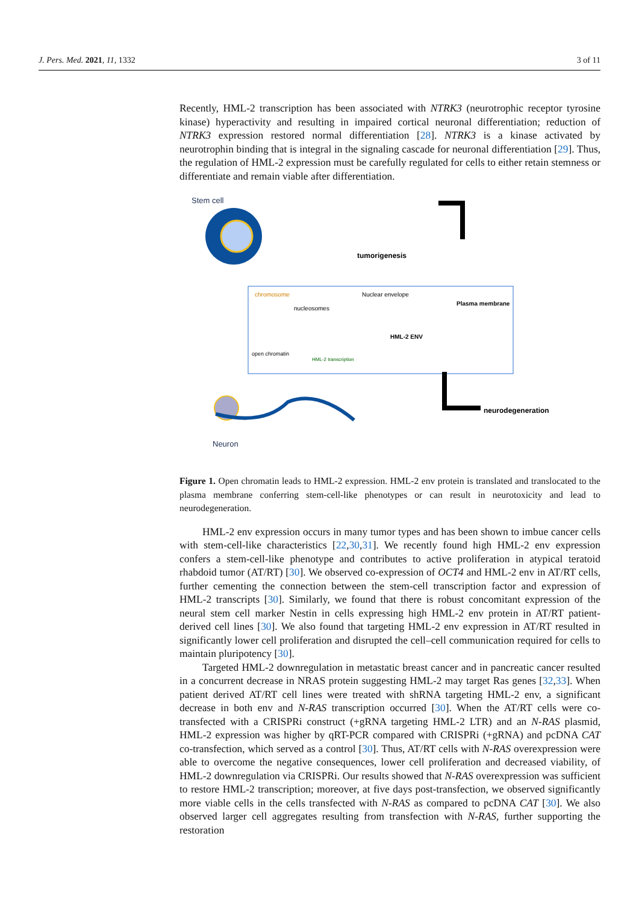J. Pers. Med. 2021, 11, 1332 3 of 11
Recently, HML-2 transcription has been associated with NTRK3 (neurotrophic receptor tyrosine kinase) hyperactivity and resulting in impaired cortical neuronal differentiation; reduction of NTRK3 expression restored normal differentiation [28]. NTRK3 is a kinase activated by neurotrophin binding that is integral in the signaling cascade for neuronal differentiation [29]. Thus, the regulation of HML-2 expression must be carefully regulated for cells to either retain stemness or differentiate and remain viable after differentiation.
Stem cell
tumorigenesis
chromosome
nucleosomes
open chromatin
HML-2 transcription
Nuclear envelope
HML-2 ENV
Plasma membrane
neurodegeneration
Neuron
Figure 1. Open chromatin leads to HML-2 expression. HML-2 env protein is translated and translocated to the plasma membrane conferring stem-cell-like phenotypes or can result in neurotoxicity and lead to neurodegeneration.
HML-2 env expression occurs in many tumor types and has been shown to imbue cancer cells with stem-cell-like characteristics [22,30,31]. We recently found high HML-2 env expression confers a stem-cell-like phenotype and contributes to active proliferation in atypical teratoid rhabdoid tumor (AT/RT) [30]. We observed co-expression of OCT4 and HML-2 env in AT/RT cells, further cementing the connection between the stem-cell transcription factor and expression of HML-2 transcripts [30]. Similarly, we found that there is robust concomitant expression of the neural stem cell marker Nestin in cells expressing high HML-2 env protein in AT/RT patient-derived cell lines [30]. We also found that targeting HML-2 env expression in AT/RT resulted in significantly lower cell proliferation and disrupted the cell–cell communication required for cells to maintain pluripotency [30].
Targeted HML-2 downregulation in metastatic breast cancer and in pancreatic cancer resulted in a concurrent decrease in NRAS protein suggesting HML-2 may target Ras genes [32,33]. When patient derived AT/RT cell lines were treated with shRNA targeting HML-2 env, a significant decrease in both env and N-RAS transcription occurred [30]. When the AT/RT cells were co-transfected with a CRISPRi construct (+gRNA targeting HML-2 LTR) and an N-RAS plasmid, HML-2 expression was higher by qRT-PCR compared with CRISPRi (+gRNA) and pcDNA CAT co-transfection, which served as a control [30]. Thus, AT/RT cells with N-RAS overexpression were able to overcome the negative consequences, lower cell proliferation and decreased viability, of HML-2 downregulation via CRISPRi. Our results showed that N-RAS overexpression was sufficient to restore HML-2 transcription; moreover, at five days post-transfection, we observed significantly more viable cells in the cells transfected with N-RAS as compared to pcDNA CAT [30]. We also observed larger cell aggregates resulting from transfection with N-RAS, further supporting the restoration